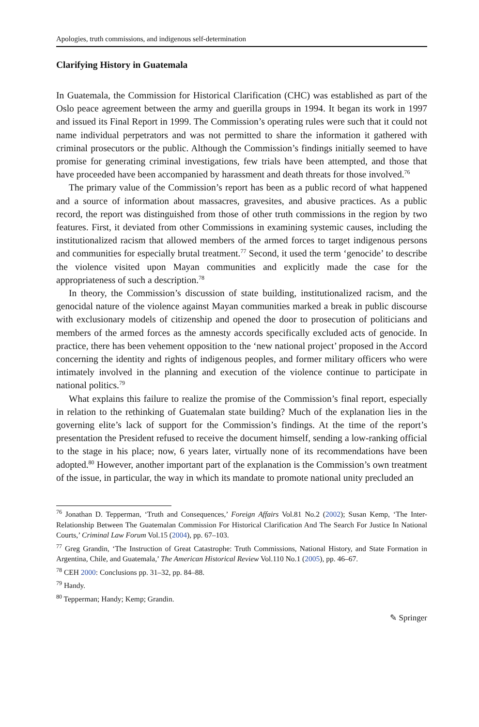Apologies, truth commissions, and indigenous self-determination
Clarifying History in Guatemala
In Guatemala, the Commission for Historical Clarification (CHC) was established as part of the Oslo peace agreement between the army and guerilla groups in 1994. It began its work in 1997 and issued its Final Report in 1999. The Commission’s operating rules were such that it could not name individual perpetrators and was not permitted to share the information it gathered with criminal prosecutors or the public. Although the Commission’s findings initially seemed to have promise for generating criminal investigations, few trials have been attempted, and those that have proceeded have been accompanied by harassment and death threats for those involved.<sup>76</sup>
The primary value of the Commission’s report has been as a public record of what happened and a source of information about massacres, gravesites, and abusive practices. As a public record, the report was distinguished from those of other truth commissions in the region by two features. First, it deviated from other Commissions in examining systemic causes, including the institutionalized racism that allowed members of the armed forces to target indigenous persons and communities for especially brutal treatment.<sup>77</sup> Second, it used the term ‘genocide’ to describe the violence visited upon Mayan communities and explicitly made the case for the appropriateness of such a description.<sup>78</sup>
In theory, the Commission’s discussion of state building, institutionalized racism, and the genocidal nature of the violence against Mayan communities marked a break in public discourse with exclusionary models of citizenship and opened the door to prosecution of politicians and members of the armed forces as the amnesty accords specifically excluded acts of genocide. In practice, there has been vehement opposition to the ‘new national project’ proposed in the Accord concerning the identity and rights of indigenous peoples, and former military officers who were intimately involved in the planning and execution of the violence continue to participate in national politics.<sup>79</sup>
What explains this failure to realize the promise of the Commission’s final report, especially in relation to the rethinking of Guatemalan state building? Much of the explanation lies in the governing elite’s lack of support for the Commission’s findings. At the time of the report’s presentation the President refused to receive the document himself, sending a low-ranking official to the stage in his place; now, 6 years later, virtually none of its recommendations have been adopted.<sup>80</sup> However, another important part of the explanation is the Commission’s own treatment of the issue, in particular, the way in which its mandate to promote national unity precluded an
<sup>76</sup> Jonathan D. Tepperman, ‘Truth and Consequences,’ Foreign Affairs Vol.81 No.2 (2002); Susan Kemp, ‘The Inter-Relationship Between The Guatemalan Commission For Historical Clarification And The Search For Justice In National Courts,’ Criminal Law Forum Vol.15 (2004), pp. 67–103.
<sup>77</sup> Greg Grandin, ‘The Instruction of Great Catastrophe: Truth Commissions, National History, and State Formation in Argentina, Chile, and Guatemala,’ The American Historical Review Vol.110 No.1 (2005), pp. 46–67.
<sup>78</sup> CEH 2000: Conclusions pp. 31–32, pp. 84–88.
<sup>79</sup> Handy.
<sup>80</sup> Tepperman; Handy; Kemp; Grandin.
✎ Springer